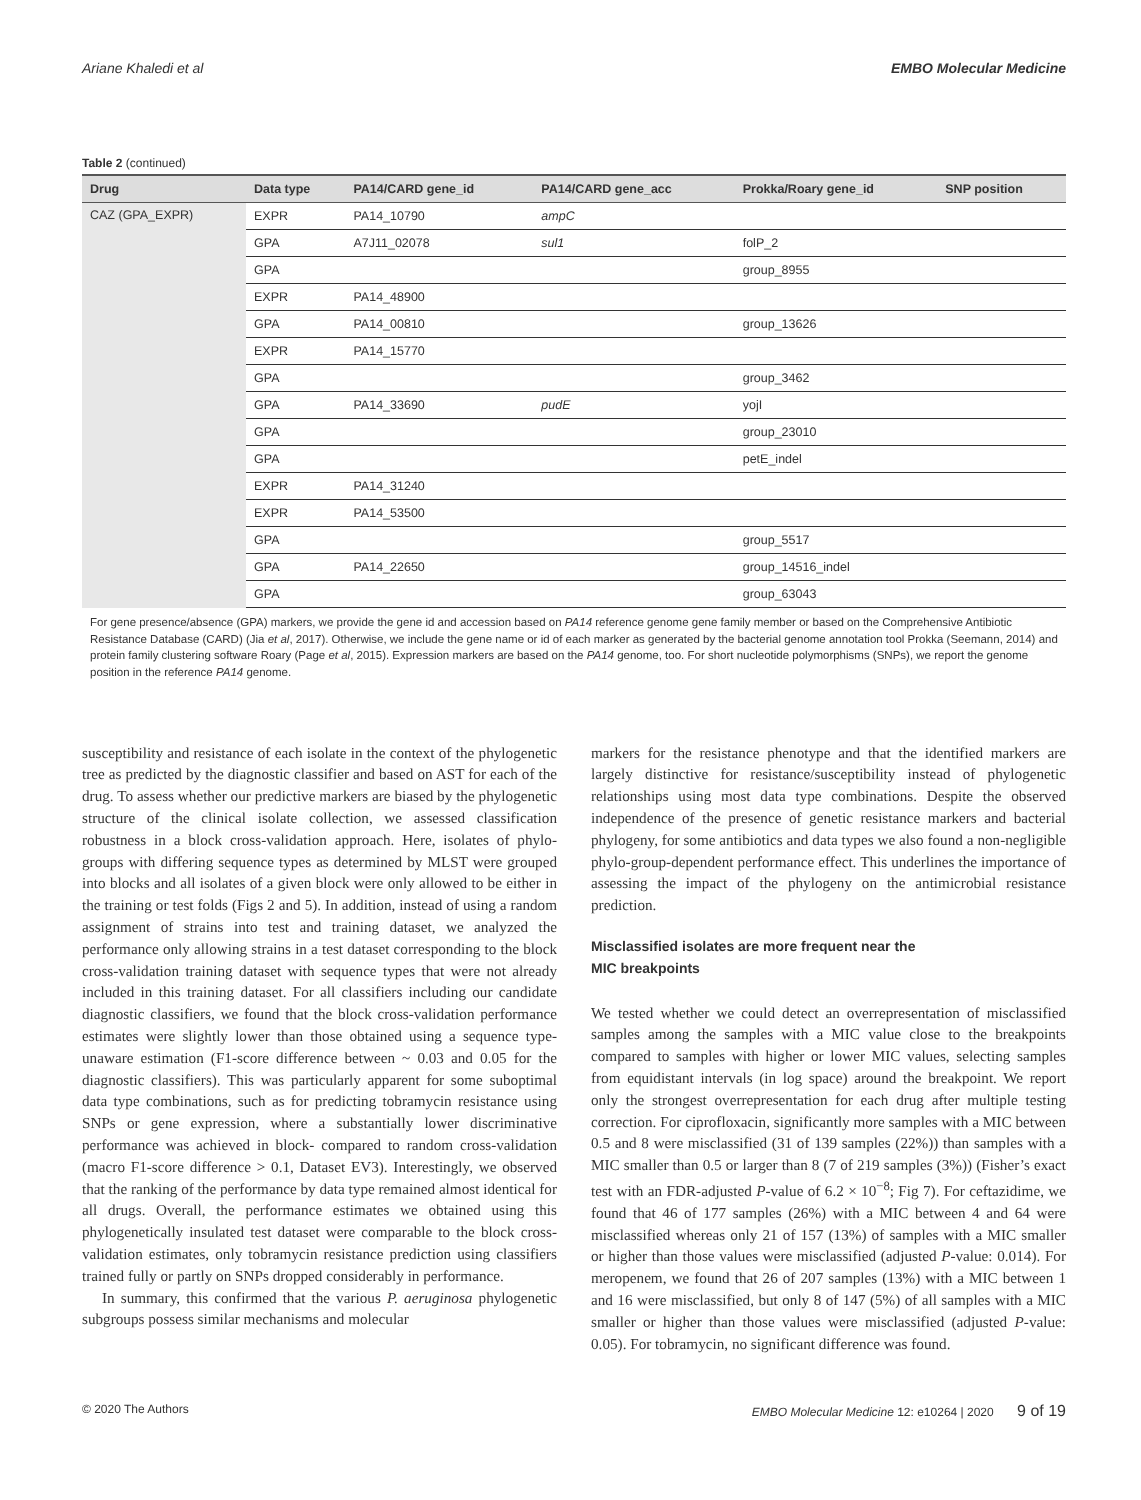Ariane Khaledi et al EMBO Molecular Medicine
Table 2 (continued)
| Drug | Data type | PA14/CARD gene_id | PA14/CARD gene_acc | Prokka/Roary gene_id | SNP position |
| --- | --- | --- | --- | --- | --- |
| CAZ (GPA_EXPR) | EXPR | PA14_10790 | ampC | | |
| | GPA | A7J11_02078 | sul1 | folP_2 | |
| | GPA | | | group_8955 | |
| | EXPR | PA14_48900 | | | |
| | GPA | PA14_00810 | | group_13626 | |
| | EXPR | PA14_15770 | | | |
| | GPA | | | group_3462 | |
| | GPA | PA14_33690 | pudE | yojI | |
| | GPA | | | group_23010 | |
| | GPA | | | petE_indel | |
| | EXPR | PA14_31240 | | | |
| | EXPR | PA14_53500 | | | |
| | GPA | | | group_5517 | |
| | GPA | PA14_22650 | | group_14516_indel | |
| | GPA | | | group_63043 | |
For gene presence/absence (GPA) markers, we provide the gene id and accession based on PA14 reference genome gene family member or based on the Comprehensive Antibiotic Resistance Database (CARD) (Jia et al, 2017). Otherwise, we include the gene name or id of each marker as generated by the bacterial genome annotation tool Prokka (Seemann, 2014) and protein family clustering software Roary (Page et al, 2015). Expression markers are based on the PA14 genome, too. For short nucleotide polymorphisms (SNPs), we report the genome position in the reference PA14 genome.
susceptibility and resistance of each isolate in the context of the phylogenetic tree as predicted by the diagnostic classifier and based on AST for each of the drug. To assess whether our predictive markers are biased by the phylogenetic structure of the clinical isolate collection, we assessed classification robustness in a block cross-validation approach. Here, isolates of phylo-groups with differing sequence types as determined by MLST were grouped into blocks and all isolates of a given block were only allowed to be either in the training or test folds (Figs 2 and 5). In addition, instead of using a random assignment of strains into test and training dataset, we analyzed the performance only allowing strains in a test dataset corresponding to the block cross-validation training dataset with sequence types that were not already included in this training dataset. For all classifiers including our candidate diagnostic classifiers, we found that the block cross-validation performance estimates were slightly lower than those obtained using a sequence type-unaware estimation (F1-score difference between ~ 0.03 and 0.05 for the diagnostic classifiers). This was particularly apparent for some suboptimal data type combinations, such as for predicting tobramycin resistance using SNPs or gene expression, where a substantially lower discriminative performance was achieved in block- compared to random cross-validation (macro F1-score difference > 0.1, Dataset EV3). Interestingly, we observed that the ranking of the performance by data type remained almost identical for all drugs. Overall, the performance estimates we obtained using this phylogenetically insulated test dataset were comparable to the block cross-validation estimates, only tobramycin resistance prediction using classifiers trained fully or partly on SNPs dropped considerably in performance.
In summary, this confirmed that the various P. aeruginosa phylogenetic subgroups possess similar mechanisms and molecular
markers for the resistance phenotype and that the identified markers are largely distinctive for resistance/susceptibility instead of phylogenetic relationships using most data type combinations. Despite the observed independence of the presence of genetic resistance markers and bacterial phylogeny, for some antibiotics and data types we also found a non-negligible phylo-group-dependent performance effect. This underlines the importance of assessing the impact of the phylogeny on the antimicrobial resistance prediction.
Misclassified isolates are more frequent near the
MIC breakpoints
We tested whether we could detect an overrepresentation of misclassified samples among the samples with a MIC value close to the breakpoints compared to samples with higher or lower MIC values, selecting samples from equidistant intervals (in log space) around the breakpoint. We report only the strongest overrepresentation for each drug after multiple testing correction. For ciprofloxacin, significantly more samples with a MIC between 0.5 and 8 were misclassified (31 of 139 samples (22%)) than samples with a MIC smaller than 0.5 or larger than 8 (7 of 219 samples (3%)) (Fisher’s exact test with an FDR-adjusted P-value of 6.2 × 10<sup>−8</sup>; Fig 7). For ceftazidime, we found that 46 of 177 samples (26%) with a MIC between 4 and 64 were misclassified whereas only 21 of 157 (13%) of samples with a MIC smaller or higher than those values were misclassified (adjusted P-value: 0.014). For meropenem, we found that 26 of 207 samples (13%) with a MIC between 1 and 16 were misclassified, but only 8 of 147 (5%) of all samples with a MIC smaller or higher than those values were misclassified (adjusted P-value: 0.05). For tobramycin, no significant difference was found.
© 2020 The Authors EMBO Molecular Medicine 12: e10264 | 2020 9 of 19